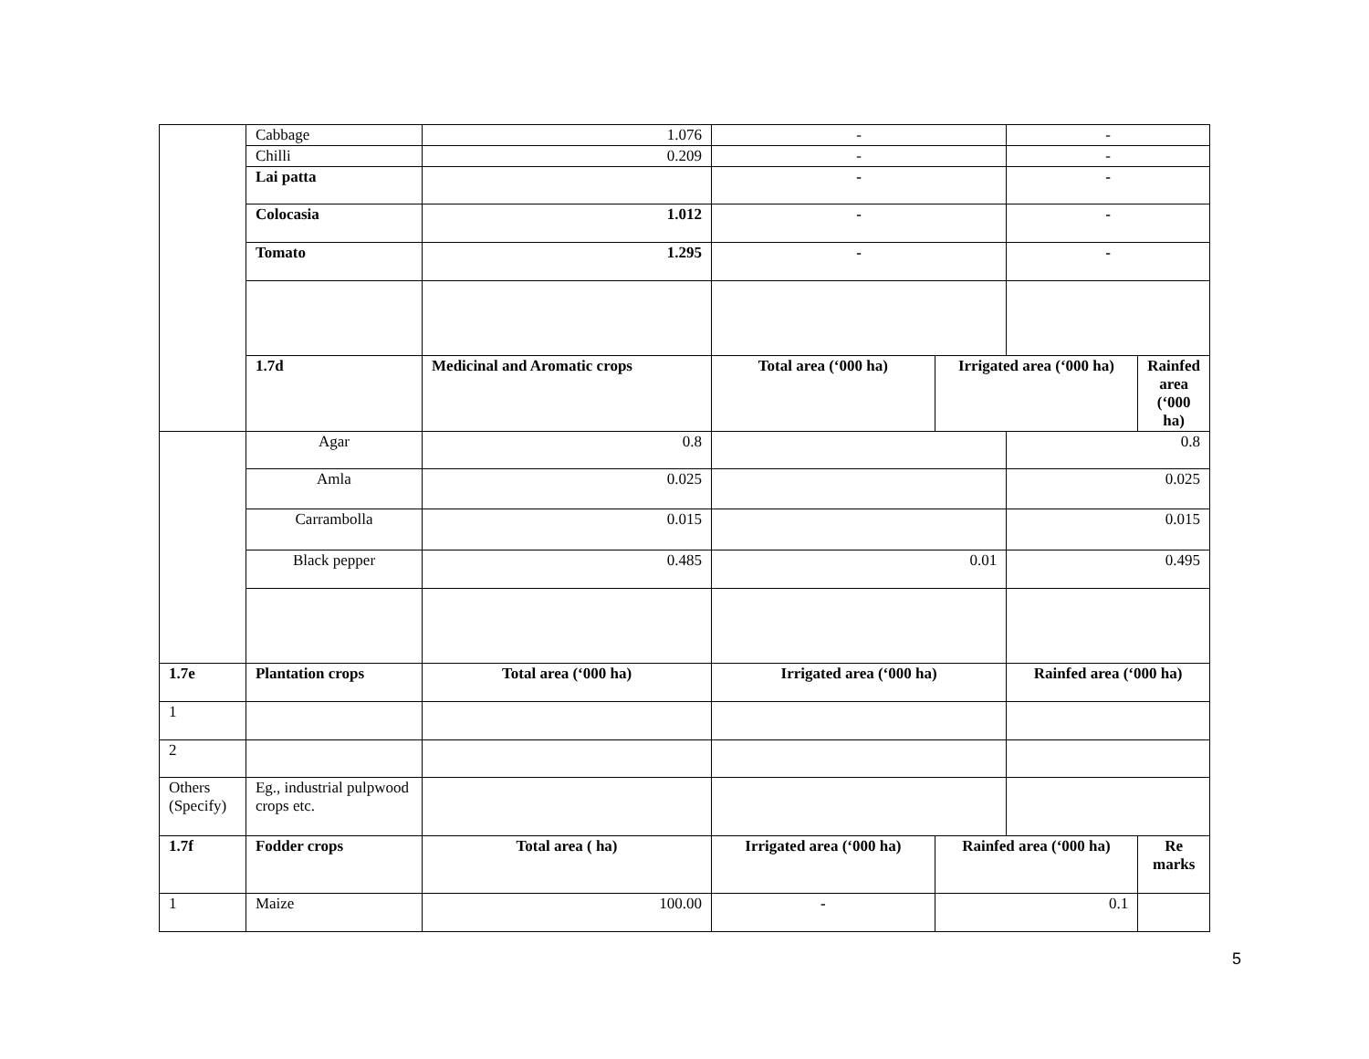| | Cabbage | 1.076 | - | | - | |
| | Chilli | 0.209 | - | | - | |
| | Lai patta | | - | | - | |
| | Colocasia | 1.012 | - | | - | |
| | Tomato | 1.295 | - | | - | |
| | 1.7d | Medicinal and Aromatic crops | Total area (‘000 ha) | Irrigated area (‘000 ha) | | Rainfed area (‘000 ha) |
| | Agar | 0.8 | | | 0.8 | |
| | Amla | 0.025 | | | 0.025 | |
| | Carrambolla | 0.015 | | | 0.015 | |
| | Black pepper | 0.485 | 0.01 | | 0.495 | |
| 1.7e | Plantation crops | Total area (‘000 ha) | Irrigated area (‘000 ha) | | Rainfed area (‘000 ha) | |
| 1 | | | | | | |
| 2 | | | | | | |
| Others (Specify) | Eg., industrial pulpwood crops etc. | | | | | |
| 1.7f | Fodder crops | Total area ( ha) | Irrigated area (‘000 ha) | Rainfed area (‘000 ha) | | Re marks |
| 1 | Maize | 100.00 | - | 0.1 | | |
5